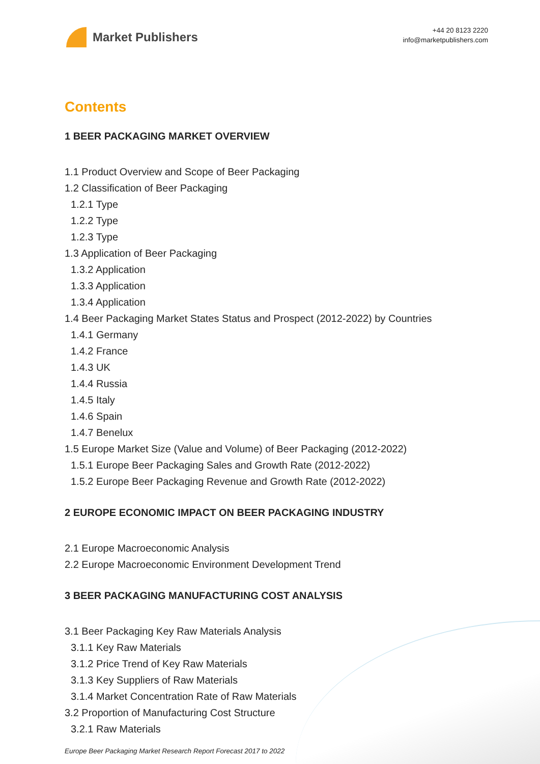Market Publishers
+44 20 8123 2220
info@marketpublishers.com
Contents
1 BEER PACKAGING MARKET OVERVIEW
1.1 Product Overview and Scope of Beer Packaging
1.2 Classification of Beer Packaging
1.2.1 Type
1.2.2 Type
1.2.3 Type
1.3 Application of Beer Packaging
1.3.2 Application
1.3.3 Application
1.3.4 Application
1.4 Beer Packaging Market States Status and Prospect (2012-2022) by Countries
1.4.1 Germany
1.4.2 France
1.4.3 UK
1.4.4 Russia
1.4.5 Italy
1.4.6 Spain
1.4.7 Benelux
1.5 Europe Market Size (Value and Volume) of Beer Packaging (2012-2022)
1.5.1 Europe Beer Packaging Sales and Growth Rate (2012-2022)
1.5.2 Europe Beer Packaging Revenue and Growth Rate (2012-2022)
2 EUROPE ECONOMIC IMPACT ON BEER PACKAGING INDUSTRY
2.1 Europe Macroeconomic Analysis
2.2 Europe Macroeconomic Environment Development Trend
3 BEER PACKAGING MANUFACTURING COST ANALYSIS
3.1 Beer Packaging Key Raw Materials Analysis
3.1.1 Key Raw Materials
3.1.2 Price Trend of Key Raw Materials
3.1.3 Key Suppliers of Raw Materials
3.1.4 Market Concentration Rate of Raw Materials
3.2 Proportion of Manufacturing Cost Structure
3.2.1 Raw Materials
Europe Beer Packaging Market Research Report Forecast 2017 to 2022